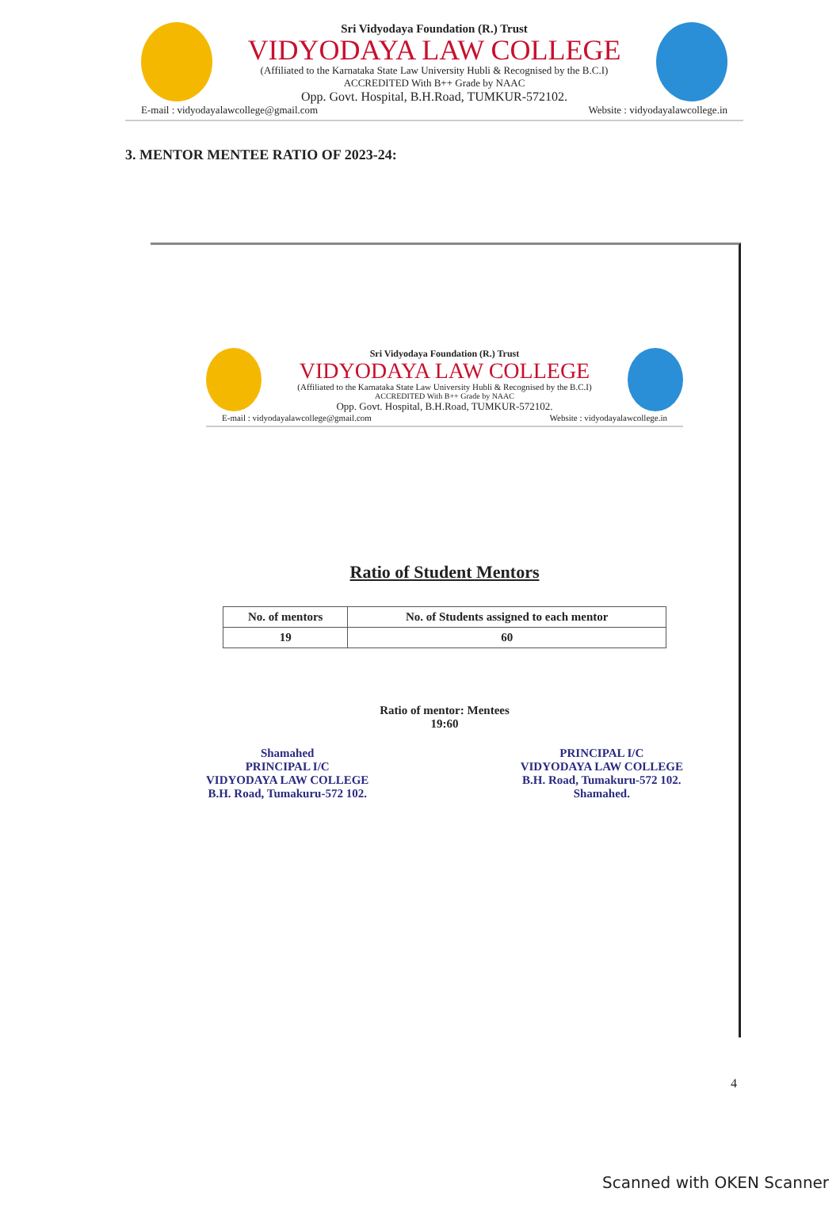Sri Vidyodaya Foundation (R.) Trust
VIDYODAYA LAW COLLEGE
(Affiliated to the Karnataka State Law University Hubli & Recognised by the B.C.I)
ACCREDITED With B++ Grade by NAAC
Opp. Govt. Hospital, B.H.Road, TUMKUR-572102.
E-mail : vidyodayalawcollege@gmail.com Website : vidyodayalawcollege.in
3. MENTOR MENTEE RATIO OF 2023-24:
Sri Vidyodaya Foundation (R.) Trust
VIDYODAYA LAW COLLEGE
(Affiliated to the Karnataka State Law University Hubli & Recognised by the B.C.I)
ACCREDITED With B++ Grade by NAAC
Opp. Govt. Hospital, B.H.Road, TUMKUR-572102.
E-mail : vidyodayalawcollege@gmail.com Website : vidyodayalawcollege.in
Ratio of Student Mentors
| No. of mentors | No. of Students assigned to each mentor |
| --- | --- |
| 19 | 60 |
Ratio of mentor: Mentees
19:60
Shamahed
PRINCIPAL I/C
VIDYODAYA LAW COLLEGE
B.H. Road, Tumakuru-572 102.
PRINCIPAL I/C
VIDYODAYA LAW COLLEGE
B.H. Road, Tumakuru-572 102.
Shamahed.
4
Scanned with OKEN Scanner